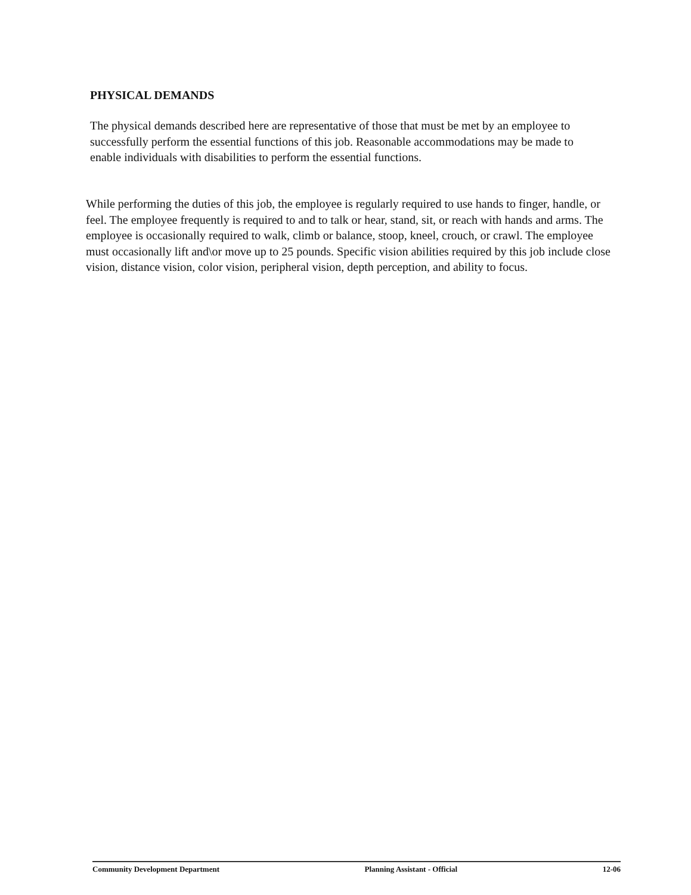PHYSICAL DEMANDS
The physical demands described here are representative of those that must be met by an employee to successfully perform the essential functions of this job. Reasonable accommodations may be made to enable individuals with disabilities to perform the essential functions.
While performing the duties of this job, the employee is regularly required to use hands to finger, handle, or feel. The employee frequently is required to and to talk or hear, stand, sit, or reach with hands and arms. The employee is occasionally required to walk, climb or balance, stoop, kneel, crouch, or crawl. The employee must occasionally lift and\or move up to 25 pounds. Specific vision abilities required by this job include close vision, distance vision, color vision, peripheral vision, depth perception, and ability to focus.
Community Development Department Planning Assistant - Official 12-06